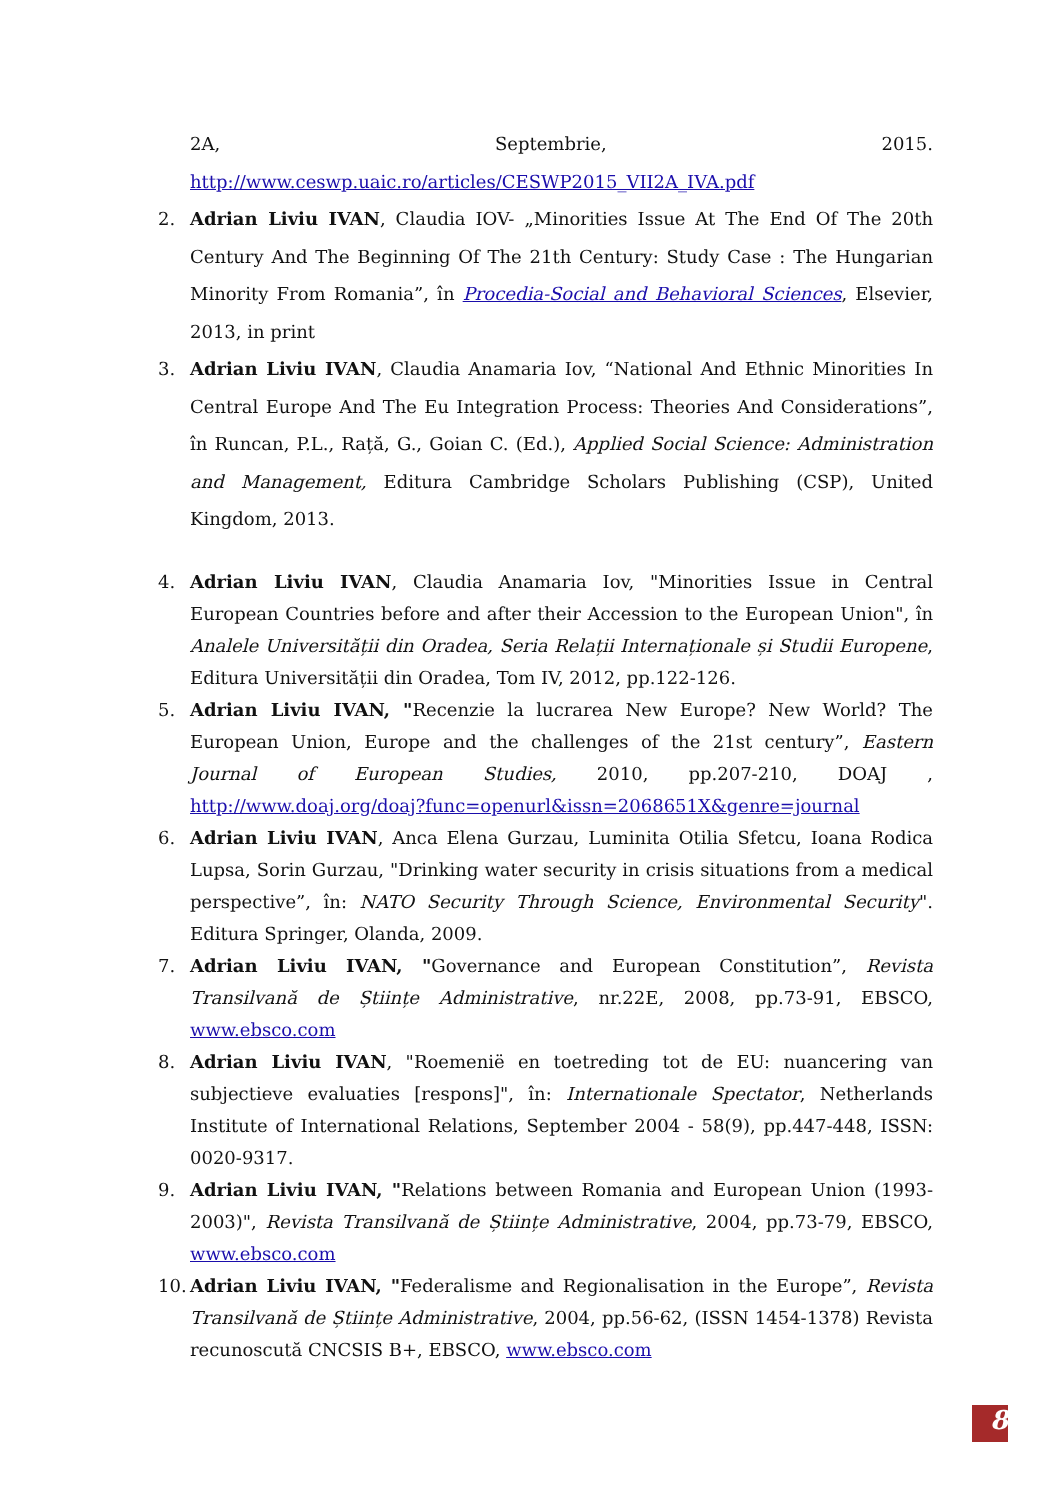2A, Septembrie, 2015.
http://www.ceswp.uaic.ro/articles/CESWP2015_VII2A_IVA.pdf
2. Adrian Liviu IVAN, Claudia IOV- „Minorities Issue At The End Of The 20th Century And The Beginning Of The 21th Century: Study Case : The Hungarian Minority From Romania”, în Procedia-Social and Behavioral Sciences, Elsevier, 2013, in print
3. Adrian Liviu IVAN, Claudia Anamaria Iov, “National And Ethnic Minorities In Central Europe And The Eu Integration Process: Theories And Considerations”, în Runcan, P.L., Rață, G., Goian C. (Ed.), Applied Social Science: Administration and Management, Editura Cambridge Scholars Publishing (CSP), United Kingdom, 2013.
4. Adrian Liviu IVAN, Claudia Anamaria Iov, "Minorities Issue in Central European Countries before and after their Accession to the European Union", în Analele Universității din Oradea, Seria Relații Internaționale și Studii Europene, Editura Universității din Oradea, Tom IV, 2012, pp.122-126.
5. Adrian Liviu IVAN, "Recenzie la lucrarea New Europe? New World? The European Union, Europe and the challenges of the 21st century”, Eastern Journal of European Studies, 2010, pp.207-210, DOAJ , http://www.doaj.org/doaj?func=openurl&issn=2068651X&genre=journal
6. Adrian Liviu IVAN, Anca Elena Gurzau, Luminita Otilia Sfetcu, Ioana Rodica Lupsa, Sorin Gurzau, "Drinking water security in crisis situations from a medical perspective”, în: NATO Security Through Science, Environmental Security". Editura Springer, Olanda, 2009.
7. Adrian Liviu IVAN, "Governance and European Constitution”, Revista Transilvană de Științe Administrative, nr.22E, 2008, pp.73-91, EBSCO, www.ebsco.com
8. Adrian Liviu IVAN, "Roemenië en toetreding tot de EU: nuancering van subjectieve evaluaties [respons]", în: Internationale Spectator, Netherlands Institute of International Relations, September 2004 - 58(9), pp.447-448, ISSN: 0020-9317.
9. Adrian Liviu IVAN, "Relations between Romania and European Union (1993-2003)", Revista Transilvană de Științe Administrative, 2004, pp.73-79, EBSCO, www.ebsco.com
10.
Adrian Liviu IVAN, "Federalisme and Regionalisation in the Europe”, Revista Transilvană de Științe Administrative, 2004, pp.56-62, (ISSN 1454-1378) Revista recunoscută CNCSIS B+, EBSCO, www.ebsco.com
8